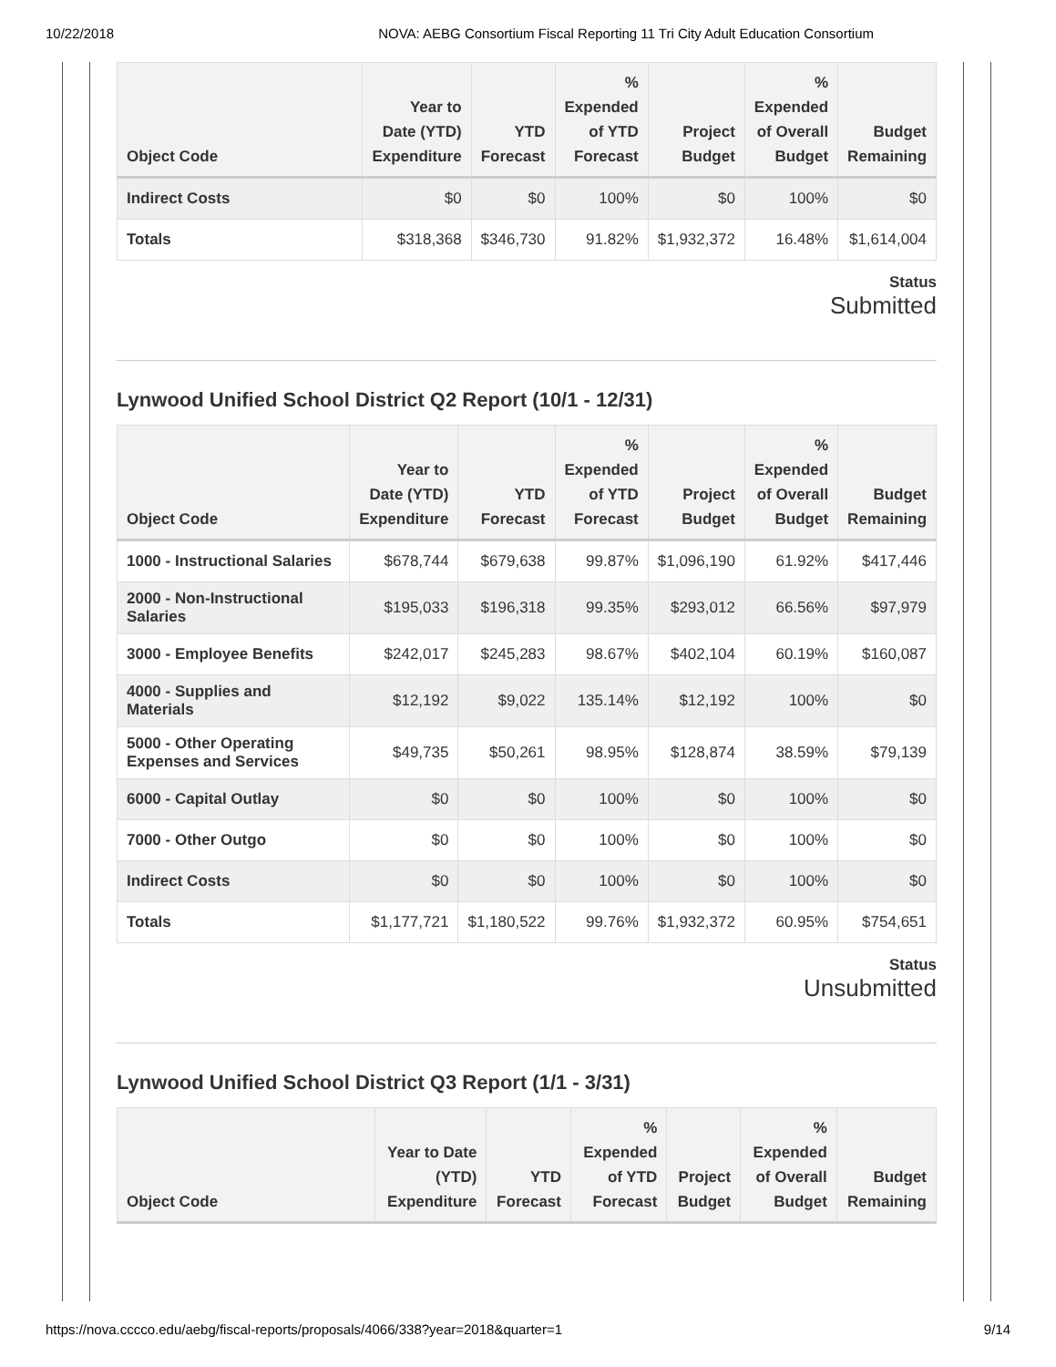10/22/2018 NOVA: AEBG Consortium Fiscal Reporting 11 Tri City Adult Education Consortium
| Object Code | Year to Date (YTD) Expenditure | YTD Forecast | % Expended of YTD Forecast | Project Budget | % Expended of Overall Budget | Budget Remaining |
| --- | --- | --- | --- | --- | --- | --- |
| Indirect Costs | $0 | $0 | 100% | $0 | 100% | $0 |
| Totals | $318,368 | $346,730 | 91.82% | $1,932,372 | 16.48% | $1,614,004 |
Status
Submitted
Lynwood Unified School District Q2 Report (10/1 - 12/31)
| Object Code | Year to Date (YTD) Expenditure | YTD Forecast | % Expended of YTD Forecast | Project Budget | % Expended of Overall Budget | Budget Remaining |
| --- | --- | --- | --- | --- | --- | --- |
| 1000 - Instructional Salaries | $678,744 | $679,638 | 99.87% | $1,096,190 | 61.92% | $417,446 |
| 2000 - Non-Instructional Salaries | $195,033 | $196,318 | 99.35% | $293,012 | 66.56% | $97,979 |
| 3000 - Employee Benefits | $242,017 | $245,283 | 98.67% | $402,104 | 60.19% | $160,087 |
| 4000 - Supplies and Materials | $12,192 | $9,022 | 135.14% | $12,192 | 100% | $0 |
| 5000 - Other Operating Expenses and Services | $49,735 | $50,261 | 98.95% | $128,874 | 38.59% | $79,139 |
| 6000 - Capital Outlay | $0 | $0 | 100% | $0 | 100% | $0 |
| 7000 - Other Outgo | $0 | $0 | 100% | $0 | 100% | $0 |
| Indirect Costs | $0 | $0 | 100% | $0 | 100% | $0 |
| Totals | $1,177,721 | $1,180,522 | 99.76% | $1,932,372 | 60.95% | $754,651 |
Status
Unsubmitted
Lynwood Unified School District Q3 Report (1/1 - 3/31)
| Object Code | Year to Date (YTD) Expenditure | YTD Forecast | % Expended of YTD Forecast | Project Budget | % Expended of Overall Budget | Budget Remaining |
| --- | --- | --- | --- | --- | --- | --- |
https://nova.cccco.edu/aebg/fiscal-reports/proposals/4066/338?year=2018&quarter=1 9/14